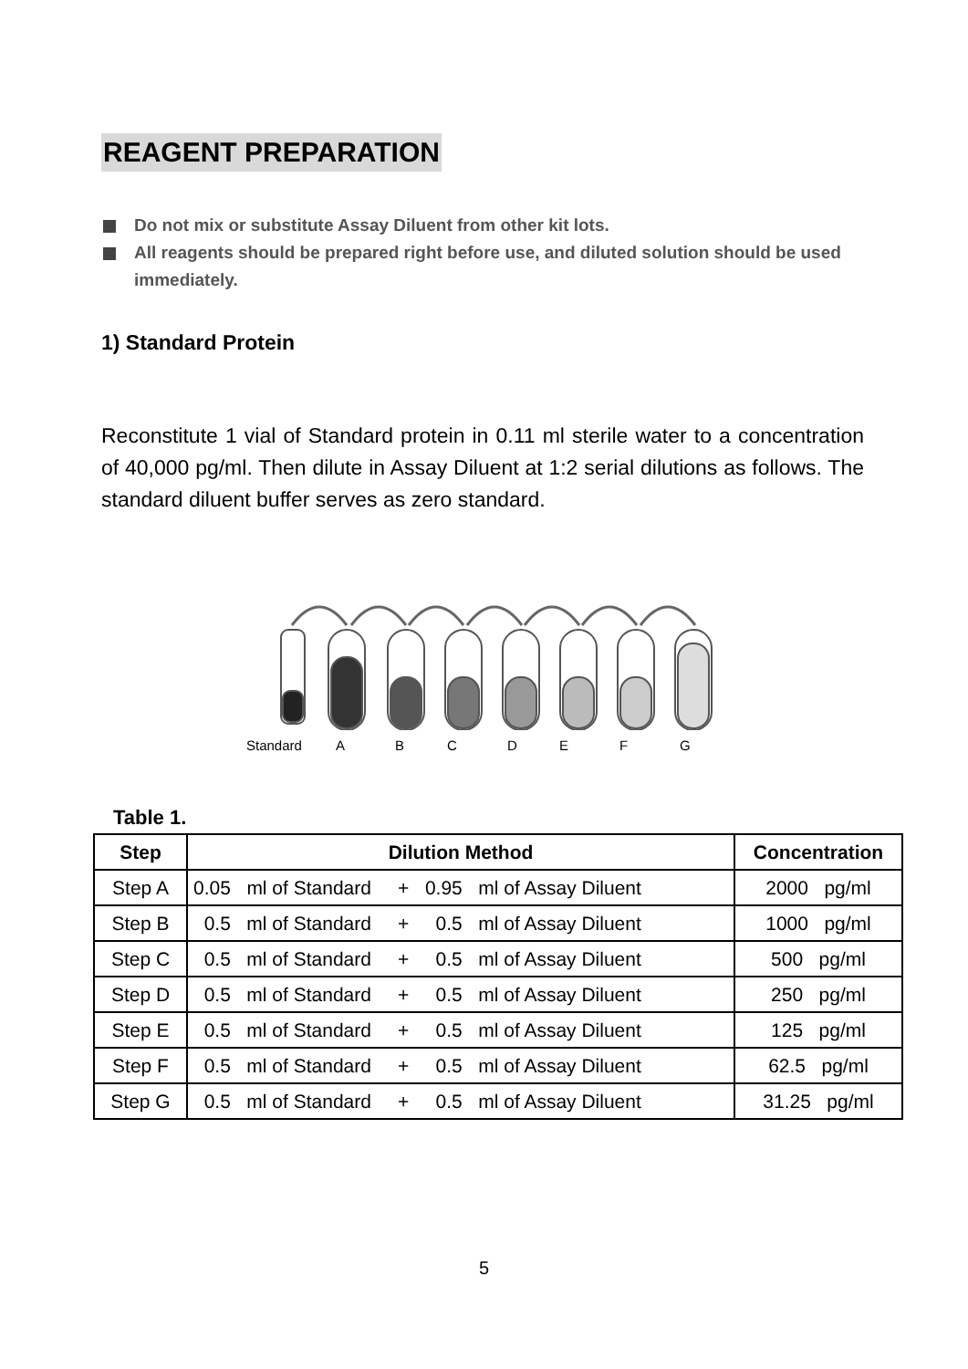REAGENT PREPARATION
Do not mix or substitute Assay Diluent from other kit lots.
All reagents should be prepared right before use, and diluted solution should be used immediately.
1) Standard Protein
Reconstitute 1 vial of Standard protein in 0.11 ml sterile water to a concentration of 40,000 pg/ml. Then dilute in Assay Diluent at 1:2 serial dilutions as follows. The standard diluent buffer serves as zero standard.
Standard ABCDEFG
Table 1.
| Step | Dilution Method | Concentration |
| --- | --- | --- |
| Step A | 0.05 ml of Standard + 0.95 ml of Assay Diluent | 2000 pg/ml |
| Step B | 0.5 ml of Standard + 0.5 ml of Assay Diluent | 1000 pg/ml |
| Step C | 0.5 ml of Standard + 0.5 ml of Assay Diluent | 500 pg/ml |
| Step D | 0.5 ml of Standard + 0.5 ml of Assay Diluent | 250 pg/ml |
| Step E | 0.5 ml of Standard + 0.5 ml of Assay Diluent | 125 pg/ml |
| Step F | 0.5 ml of Standard + 0.5 ml of Assay Diluent | 62.5 pg/ml |
| Step G | 0.5 ml of Standard + 0.5 ml of Assay Diluent | 31.25 pg/ml |
5